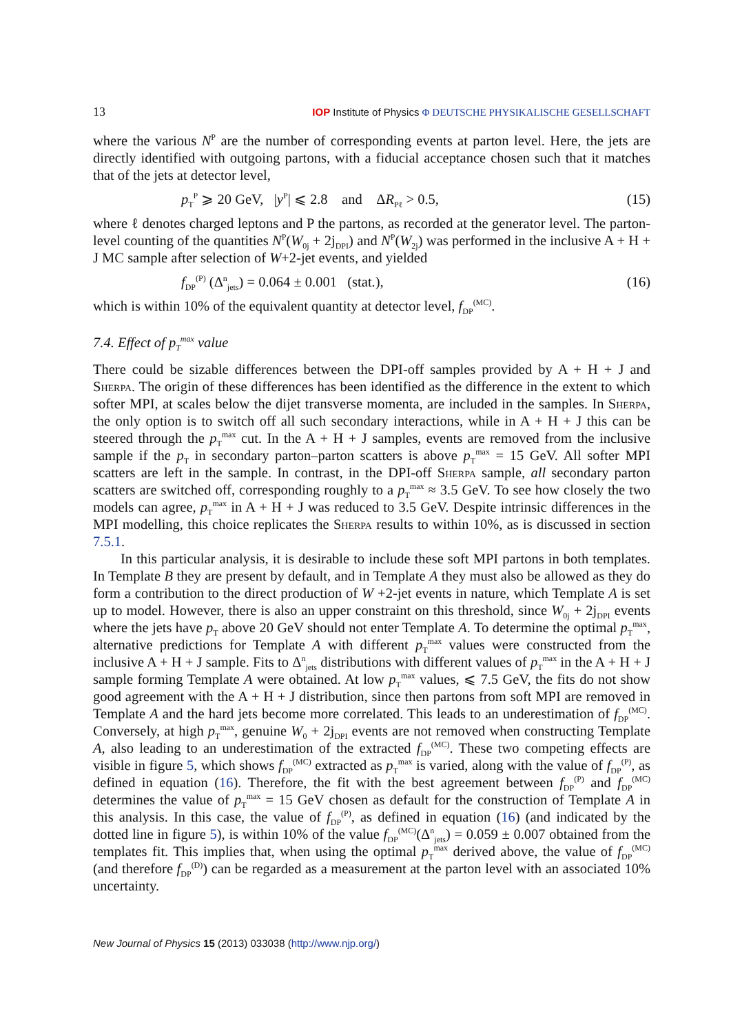13 IOP Institute of Physics Φ DEUTSCHE PHYSIKALISCHE GESELLSCHAFT
where the various N<sup>P</sup> are the number of corresponding events at parton level. Here, the jets are directly identified with outgoing partons, with a fiducial acceptance chosen such that it matches that of the jets at detector level,
p<sub>T</sub><sup>P</sup> ⩾ 20 GeV, |y<sup>P</sup>| ⩽ 2.8 and ΔR<sub>Pℓ</sub> > 0.5, (15)
where ℓ denotes charged leptons and P the partons, as recorded at the generator level. The parton-level counting of the quantities N<sup>P</sup>(W<sub>0j</sub> + 2j<sub>DPI</sub>) and N<sup>P</sup>(W<sub>2j</sub>) was performed in the inclusive A + H + J MC sample after selection of W+2-jet events, and yielded
f<sub>DP</sub><sup>(P)</sup> (Δ<sup>n</sup><sub>jets</sub>) = 0.064 ± 0.001 (stat.), (16)
which is within 10% of the equivalent quantity at detector level, f<sub>DP</sub><sup>(MC)</sup>.
7.4. Effect of p<sub>T</sub><sup>max</sup> value
There could be sizable differences between the DPI-off samples provided by A + H + J and Sherpa. The origin of these differences has been identified as the difference in the extent to which softer MPI, at scales below the dijet transverse momenta, are included in the samples. In Sherpa, the only option is to switch off all such secondary interactions, while in A + H + J this can be steered through the p<sub>T</sub><sup>max</sup> cut. In the A + H + J samples, events are removed from the inclusive sample if the p<sub>T</sub> in secondary parton–parton scatters is above p<sub>T</sub><sup>max</sup> = 15 GeV. All softer MPI scatters are left in the sample. In contrast, in the DPI-off Sherpa sample, all secondary parton scatters are switched off, corresponding roughly to a p<sub>T</sub><sup>max</sup> ≈ 3.5 GeV. To see how closely the two models can agree, p<sub>T</sub><sup>max</sup> in A + H + J was reduced to 3.5 GeV. Despite intrinsic differences in the MPI modelling, this choice replicates the Sherpa results to within 10%, as is discussed in section 7.5.1.
In this particular analysis, it is desirable to include these soft MPI partons in both templates. In Template B they are present by default, and in Template A they must also be allowed as they do form a contribution to the direct production of W +2-jet events in nature, which Template A is set up to model. However, there is also an upper constraint on this threshold, since W<sub>0j</sub> + 2j<sub>DPI</sub> events where the jets have p<sub>T</sub> above 20 GeV should not enter Template A. To determine the optimal p<sub>T</sub><sup>max</sup>, alternative predictions for Template A with different p<sub>T</sub><sup>max</sup> values were constructed from the inclusive A + H + J sample. Fits to Δ<sup>n</sup><sub>jets</sub> distributions with different values of p<sub>T</sub><sup>max</sup> in the A + H + J sample forming Template A were obtained. At low p<sub>T</sub><sup>max</sup> values, ⩽ 7.5 GeV, the fits do not show good agreement with the A + H + J distribution, since then partons from soft MPI are removed in Template A and the hard jets become more correlated. This leads to an underestimation of f<sub>DP</sub><sup>(MC)</sup>. Conversely, at high p<sub>T</sub><sup>max</sup>, genuine W<sub>0</sub> + 2j<sub>DPI</sub> events are not removed when constructing Template A, also leading to an underestimation of the extracted f<sub>DP</sub><sup>(MC)</sup>. These two competing effects are visible in figure 5, which shows f<sub>DP</sub><sup>(MC)</sup> extracted as p<sub>T</sub><sup>max</sup> is varied, along with the value of f<sub>DP</sub><sup>(P)</sup>, as defined in equation (16). Therefore, the fit with the best agreement between f<sub>DP</sub><sup>(P)</sup> and f<sub>DP</sub><sup>(MC)</sup> determines the value of p<sub>T</sub><sup>max</sup> = 15 GeV chosen as default for the construction of Template A in this analysis. In this case, the value of f<sub>DP</sub><sup>(P)</sup>, as defined in equation (16) (and indicated by the dotted line in figure 5), is within 10% of the value f<sub>DP</sub><sup>(MC)</sup>(Δ<sup>n</sup><sub>jets</sub>) = 0.059 ± 0.007 obtained from the templates fit. This implies that, when using the optimal p<sub>T</sub><sup>max</sup> derived above, the value of f<sub>DP</sub><sup>(MC)</sup> (and therefore f<sub>DP</sub><sup>(D)</sup>) can be regarded as a measurement at the parton level with an associated 10% uncertainty.
New Journal of Physics 15 (2013) 033038 (http://www.njp.org/)